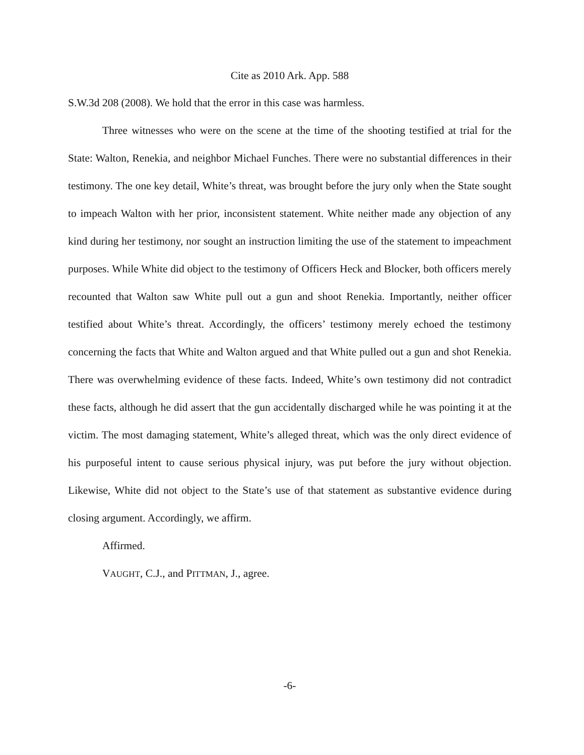Cite as 2010 Ark. App. 588
S.W.3d 208 (2008). We hold that the error in this case was harmless.
Three witnesses who were on the scene at the time of the shooting testified at trial for the State: Walton, Renekia, and neighbor Michael Funches. There were no substantial differences in their testimony. The one key detail, White’s threat, was brought before the jury only when the State sought to impeach Walton with her prior, inconsistent statement. White neither made any objection of any kind during her testimony, nor sought an instruction limiting the use of the statement to impeachment purposes. While White did object to the testimony of Officers Heck and Blocker, both officers merely recounted that Walton saw White pull out a gun and shoot Renekia. Importantly, neither officer testified about White’s threat. Accordingly, the officers’ testimony merely echoed the testimony concerning the facts that White and Walton argued and that White pulled out a gun and shot Renekia. There was overwhelming evidence of these facts. Indeed, White’s own testimony did not contradict these facts, although he did assert that the gun accidentally discharged while he was pointing it at the victim. The most damaging statement, White’s alleged threat, which was the only direct evidence of his purposeful intent to cause serious physical injury, was put before the jury without objection. Likewise, White did not object to the State’s use of that statement as substantive evidence during closing argument. Accordingly, we affirm.
Affirmed.
VAUGHT, C.J., and PITTMAN, J., agree.
-6-